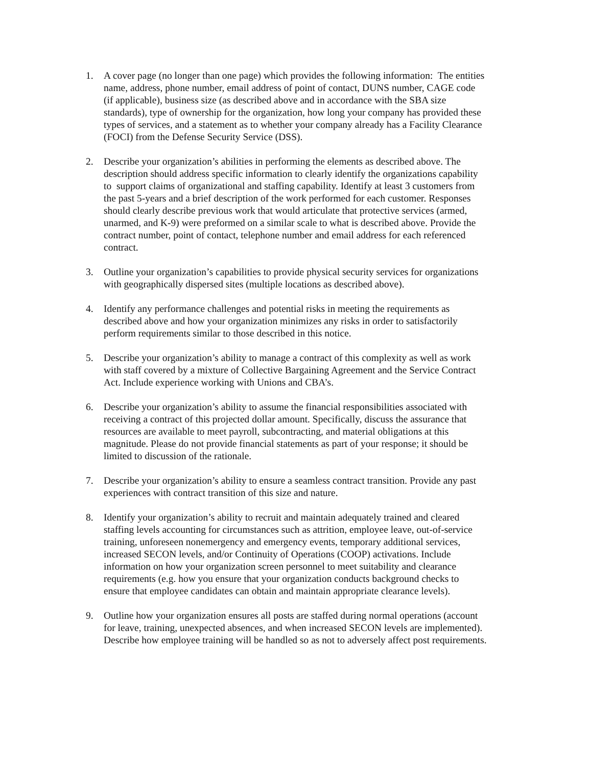1. A cover page (no longer than one page) which provides the following information: The entities name, address, phone number, email address of point of contact, DUNS number, CAGE code (if applicable), business size (as described above and in accordance with the SBA size standards), type of ownership for the organization, how long your company has provided these types of services, and a statement as to whether your company already has a Facility Clearance (FOCI) from the Defense Security Service (DSS).
2. Describe your organization’s abilities in performing the elements as described above. The description should address specific information to clearly identify the organizations capability to support claims of organizational and staffing capability. Identify at least 3 customers from the past 5-years and a brief description of the work performed for each customer. Responses should clearly describe previous work that would articulate that protective services (armed, unarmed, and K-9) were preformed on a similar scale to what is described above. Provide the contract number, point of contact, telephone number and email address for each referenced contract.
3. Outline your organization’s capabilities to provide physical security services for organizations with geographically dispersed sites (multiple locations as described above).
4. Identify any performance challenges and potential risks in meeting the requirements as described above and how your organization minimizes any risks in order to satisfactorily perform requirements similar to those described in this notice.
5. Describe your organization’s ability to manage a contract of this complexity as well as work with staff covered by a mixture of Collective Bargaining Agreement and the Service Contract Act. Include experience working with Unions and CBA’s.
6. Describe your organization’s ability to assume the financial responsibilities associated with receiving a contract of this projected dollar amount. Specifically, discuss the assurance that resources are available to meet payroll, subcontracting, and material obligations at this magnitude. Please do not provide financial statements as part of your response; it should be limited to discussion of the rationale.
7. Describe your organization’s ability to ensure a seamless contract transition. Provide any past experiences with contract transition of this size and nature.
8. Identify your organization’s ability to recruit and maintain adequately trained and cleared staffing levels accounting for circumstances such as attrition, employee leave, out-of-service training, unforeseen nonemergency and emergency events, temporary additional services, increased SECON levels, and/or Continuity of Operations (COOP) activations. Include information on how your organization screen personnel to meet suitability and clearance requirements (e.g. how you ensure that your organization conducts background checks to ensure that employee candidates can obtain and maintain appropriate clearance levels).
9. Outline how your organization ensures all posts are staffed during normal operations (account for leave, training, unexpected absences, and when increased SECON levels are implemented). Describe how employee training will be handled so as not to adversely affect post requirements.